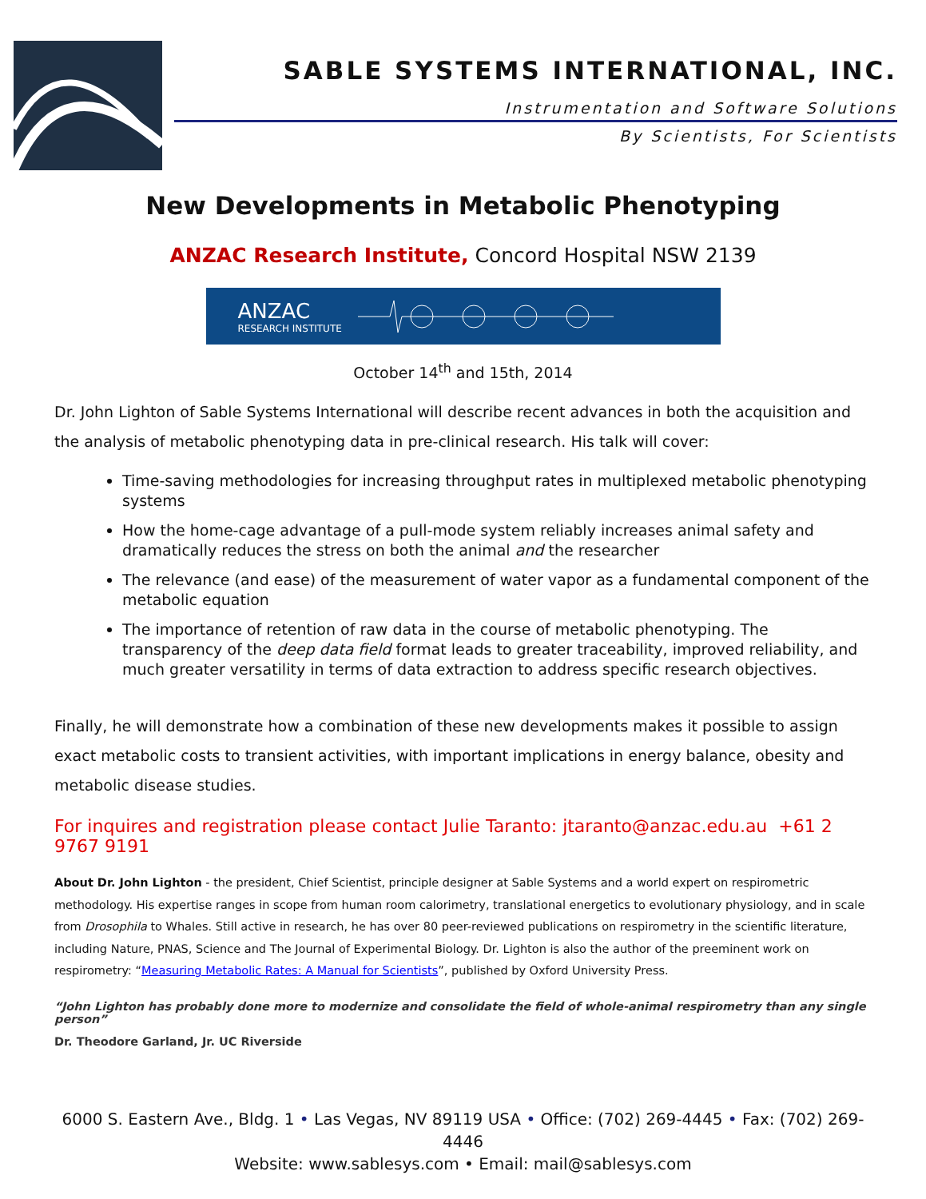SABLE SYSTEMS INTERNATIONAL, INC.
Instrumentation and Software Solutions
By Scientists, For Scientists
New Developments in Metabolic Phenotyping
ANZAC Research Institute, Concord Hospital NSW 2139
ANZAC
RESEARCH INSTITUTE
October 14<sup>th</sup> and 15th, 2014
Dr. John Lighton of Sable Systems International will describe recent advances in both the acquisition and the analysis of metabolic phenotyping data in pre-clinical research. His talk will cover:
Time-saving methodologies for increasing throughput rates in multiplexed metabolic phenotyping systems
How the home-cage advantage of a pull-mode system reliably increases animal safety and dramatically reduces the stress on both the animal and the researcher
The relevance (and ease) of the measurement of water vapor as a fundamental component of the metabolic equation
The importance of retention of raw data in the course of metabolic phenotyping. The transparency of the deep data field format leads to greater traceability, improved reliability, and much greater versatility in terms of data extraction to address specific research objectives.
Finally, he will demonstrate how a combination of these new developments makes it possible to assign exact metabolic costs to transient activities, with important implications in energy balance, obesity and metabolic disease studies.
For inquires and registration please contact Julie Taranto: jtaranto@anzac.edu.au +61 2 9767 9191
About Dr. John Lighton - the president, Chief Scientist, principle designer at Sable Systems and a world expert on respirometric methodology. His expertise ranges in scope from human room calorimetry, translational energetics to evolutionary physiology, and in scale from Drosophila to Whales. Still active in research, he has over 80 peer-reviewed publications on respirometry in the scientific literature, including Nature, PNAS, Science and The Journal of Experimental Biology. Dr. Lighton is also the author of the preeminent work on respirometry: “Measuring Metabolic Rates: A Manual for Scientists”, published by Oxford University Press.
“John Lighton has probably done more to modernize and consolidate the field of whole-animal respirometry than any single person”
Dr. Theodore Garland, Jr. UC Riverside
6000 S. Eastern Ave., Bldg. 1 • Las Vegas, NV 89119 USA • Office: (702) 269-4445 • Fax: (702) 269-4446
Website: www.sablesys.com • Email: mail@sablesys.com